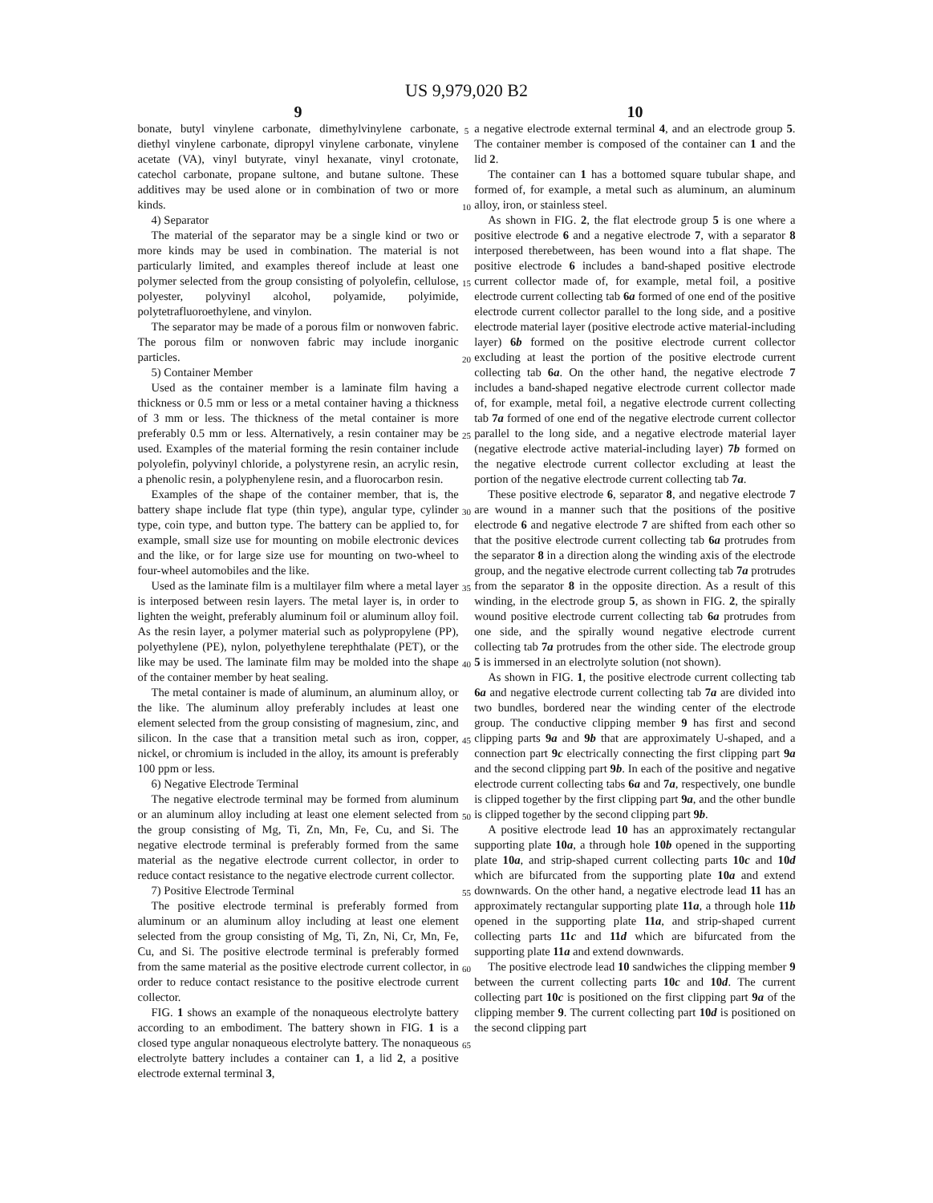US 9,979,020 B2
9
bonate, butyl vinylene carbonate, dimethylvinylene carbonate, diethyl vinylene carbonate, dipropyl vinylene carbonate, vinylene acetate (VA), vinyl butyrate, vinyl hexanate, vinyl crotonate, catechol carbonate, propane sultone, and butane sultone. These additives may be used alone or in combination of two or more kinds.
4) Separator
The material of the separator may be a single kind or two or more kinds may be used in combination. The material is not particularly limited, and examples thereof include at least one polymer selected from the group consisting of polyolefin, cellulose, polyester, polyvinyl alcohol, polyamide, polyimide, polytetrafluoroethylene, and vinylon.
The separator may be made of a porous film or nonwoven fabric. The porous film or nonwoven fabric may include inorganic particles.
5) Container Member
Used as the container member is a laminate film having a thickness or 0.5 mm or less or a metal container having a thickness of 3 mm or less. The thickness of the metal container is more preferably 0.5 mm or less. Alternatively, a resin container may be used. Examples of the material forming the resin container include polyolefin, polyvinyl chloride, a polystyrene resin, an acrylic resin, a phenolic resin, a polyphenylene resin, and a fluorocarbon resin.
Examples of the shape of the container member, that is, the battery shape include flat type (thin type), angular type, cylinder type, coin type, and button type. The battery can be applied to, for example, small size use for mounting on mobile electronic devices and the like, or for large size use for mounting on two-wheel to four-wheel automobiles and the like.
Used as the laminate film is a multilayer film where a metal layer is interposed between resin layers. The metal layer is, in order to lighten the weight, preferably aluminum foil or aluminum alloy foil. As the resin layer, a polymer material such as polypropylene (PP), polyethylene (PE), nylon, polyethylene terephthalate (PET), or the like may be used. The laminate film may be molded into the shape of the container member by heat sealing.
The metal container is made of aluminum, an aluminum alloy, or the like. The aluminum alloy preferably includes at least one element selected from the group consisting of magnesium, zinc, and silicon. In the case that a transition metal such as iron, copper, nickel, or chromium is included in the alloy, its amount is preferably 100 ppm or less.
6) Negative Electrode Terminal
The negative electrode terminal may be formed from aluminum or an aluminum alloy including at least one element selected from the group consisting of Mg, Ti, Zn, Mn, Fe, Cu, and Si. The negative electrode terminal is preferably formed from the same material as the negative electrode current collector, in order to reduce contact resistance to the negative electrode current collector.
7) Positive Electrode Terminal
The positive electrode terminal is preferably formed from aluminum or an aluminum alloy including at least one element selected from the group consisting of Mg, Ti, Zn, Ni, Cr, Mn, Fe, Cu, and Si. The positive electrode terminal is preferably formed from the same material as the positive electrode current collector, in order to reduce contact resistance to the positive electrode current collector.
FIG. 1 shows an example of the nonaqueous electrolyte battery according to an embodiment. The battery shown in FIG. 1 is a closed type angular nonaqueous electrolyte battery. The nonaqueous electrolyte battery includes a container can 1, a lid 2, a positive electrode external terminal 3,
5
10
15
20
25
30
35
40
45
50
55
60
65
10
a negative electrode external terminal 4, and an electrode group 5. The container member is composed of the container can 1 and the lid 2.
The container can 1 has a bottomed square tubular shape, and formed of, for example, a metal such as aluminum, an aluminum alloy, iron, or stainless steel.
As shown in FIG. 2, the flat electrode group 5 is one where a positive electrode 6 and a negative electrode 7, with a separator 8 interposed therebetween, has been wound into a flat shape. The positive electrode 6 includes a band-shaped positive electrode current collector made of, for example, metal foil, a positive electrode current collecting tab 6a formed of one end of the positive electrode current collector parallel to the long side, and a positive electrode material layer (positive electrode active material-including layer) 6b formed on the positive electrode current collector excluding at least the portion of the positive electrode current collecting tab 6a. On the other hand, the negative electrode 7 includes a band-shaped negative electrode current collector made of, for example, metal foil, a negative electrode current collecting tab 7a formed of one end of the negative electrode current collector parallel to the long side, and a negative electrode material layer (negative electrode active material-including layer) 7b formed on the negative electrode current collector excluding at least the portion of the negative electrode current collecting tab 7a.
These positive electrode 6, separator 8, and negative electrode 7 are wound in a manner such that the positions of the positive electrode 6 and negative electrode 7 are shifted from each other so that the positive electrode current collecting tab 6a protrudes from the separator 8 in a direction along the winding axis of the electrode group, and the negative electrode current collecting tab 7a protrudes from the separator 8 in the opposite direction. As a result of this winding, in the electrode group 5, as shown in FIG. 2, the spirally wound positive electrode current collecting tab 6a protrudes from one side, and the spirally wound negative electrode current collecting tab 7a protrudes from the other side. The electrode group 5 is immersed in an electrolyte solution (not shown).
As shown in FIG. 1, the positive electrode current collecting tab 6a and negative electrode current collecting tab 7a are divided into two bundles, bordered near the winding center of the electrode group. The conductive clipping member 9 has first and second clipping parts 9a and 9b that are approximately U-shaped, and a connection part 9c electrically connecting the first clipping part 9a and the second clipping part 9b. In each of the positive and negative electrode current collecting tabs 6a and 7a, respectively, one bundle is clipped together by the first clipping part 9a, and the other bundle is clipped together by the second clipping part 9b.
A positive electrode lead 10 has an approximately rectangular supporting plate 10a, a through hole 10b opened in the supporting plate 10a, and strip-shaped current collecting parts 10c and 10d which are bifurcated from the supporting plate 10a and extend downwards. On the other hand, a negative electrode lead 11 has an approximately rectangular supporting plate 11a, a through hole 11b opened in the supporting plate 11a, and strip-shaped current collecting parts 11c and 11d which are bifurcated from the supporting plate 11a and extend downwards.
The positive electrode lead 10 sandwiches the clipping member 9 between the current collecting parts 10c and 10d. The current collecting part 10c is positioned on the first clipping part 9a of the clipping member 9. The current collecting part 10d is positioned on the second clipping part